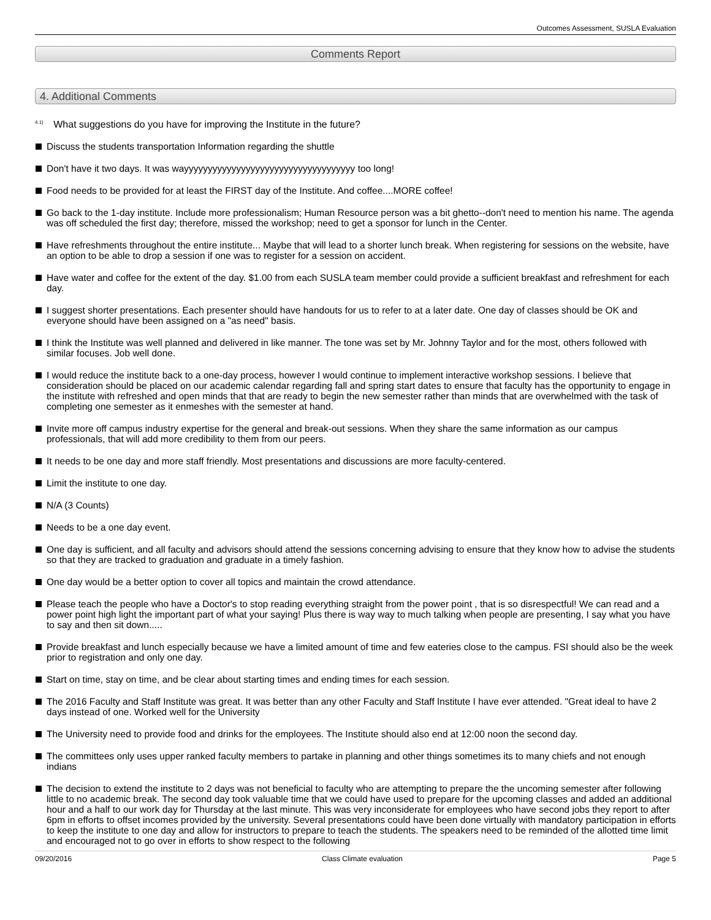Outcomes Assessment, SUSLA Evaluation
Comments Report
4. Additional Comments
<sup>4.1)</sup> What suggestions do you have for improving the Institute in the future?
Discuss the students transportation Information regarding the shuttle
Don't have it two days. It was wayyyyyyyyyyyyyyyyyyyyyyyyyyyyyyyyyyyy too long!
Food needs to be provided for at least the FIRST day of the Institute. And coffee....MORE coffee!
Go back to the 1-day institute. Include more professionalism; Human Resource person was a bit ghetto--don't need to mention his name. The agenda was off scheduled the first day; therefore, missed the workshop; need to get a sponsor for lunch in the Center.
Have refreshments throughout the entire institute... Maybe that will lead to a shorter lunch break. When registering for sessions on the website, have an option to be able to drop a session if one was to register for a session on accident.
Have water and coffee for the extent of the day. $1.00 from each SUSLA team member could provide a sufficient breakfast and refreshment for each day.
I suggest shorter presentations. Each presenter should have handouts for us to refer to at a later date. One day of classes should be OK and everyone should have been assigned on a "as need" basis.
I think the Institute was well planned and delivered in like manner. The tone was set by Mr. Johnny Taylor and for the most, others followed with similar focuses. Job well done.
I would reduce the institute back to a one-day process, however I would continue to implement interactive workshop sessions. I believe that consideration should be placed on our academic calendar regarding fall and spring start dates to ensure that faculty has the opportunity to engage in the institute with refreshed and open minds that that are ready to begin the new semester rather than minds that are overwhelmed with the task of completing one semester as it enmeshes with the semester at hand.
Invite more off campus industry expertise for the general and break-out sessions. When they share the same information as our campus professionals, that will add more credibility to them from our peers.
It needs to be one day and more staff friendly. Most presentations and discussions are more faculty-centered.
Limit the institute to one day.
N/A (3 Counts)
Needs to be a one day event.
One day is sufficient, and all faculty and advisors should attend the sessions concerning advising to ensure that they know how to advise the students so that they are tracked to graduation and graduate in a timely fashion.
One day would be a better option to cover all topics and maintain the crowd attendance.
Please teach the people who have a Doctor's to stop reading everything straight from the power point , that is so disrespectful! We can read and a power point high light the important part of what your saying! Plus there is way way to much talking when people are presenting, I say what you have to say and then sit down.....
Provide breakfast and lunch especially because we have a limited amount of time and few eateries close to the campus. FSI should also be the week prior to registration and only one day.
Start on time, stay on time, and be clear about starting times and ending times for each session.
The 2016 Faculty and Staff Institute was great. It was better than any other Faculty and Staff Institute I have ever attended. "Great ideal to have 2 days instead of one. Worked well for the University
The University need to provide food and drinks for the employees. The Institute should also end at 12:00 noon the second day.
The committees only uses upper ranked faculty members to partake in planning and other things sometimes its to many chiefs and not enough indians
The decision to extend the institute to 2 days was not beneficial to faculty who are attempting to prepare the the uncoming semester after following little to no academic break. The second day took valuable time that we could have used to prepare for the upcoming classes and added an additional hour and a half to our work day for Thursday at the last minute. This was very inconsiderate for employees who have second jobs they report to after 6pm in efforts to offset incomes provided by the university. Several presentations could have been done virtually with mandatory participation in efforts to keep the institute to one day and allow for instructors to prepare to teach the students. The speakers need to be reminded of the allotted time limit and encouraged not to go over in efforts to show respect to the following
09/20/2016 Class Climate evaluation Page 5